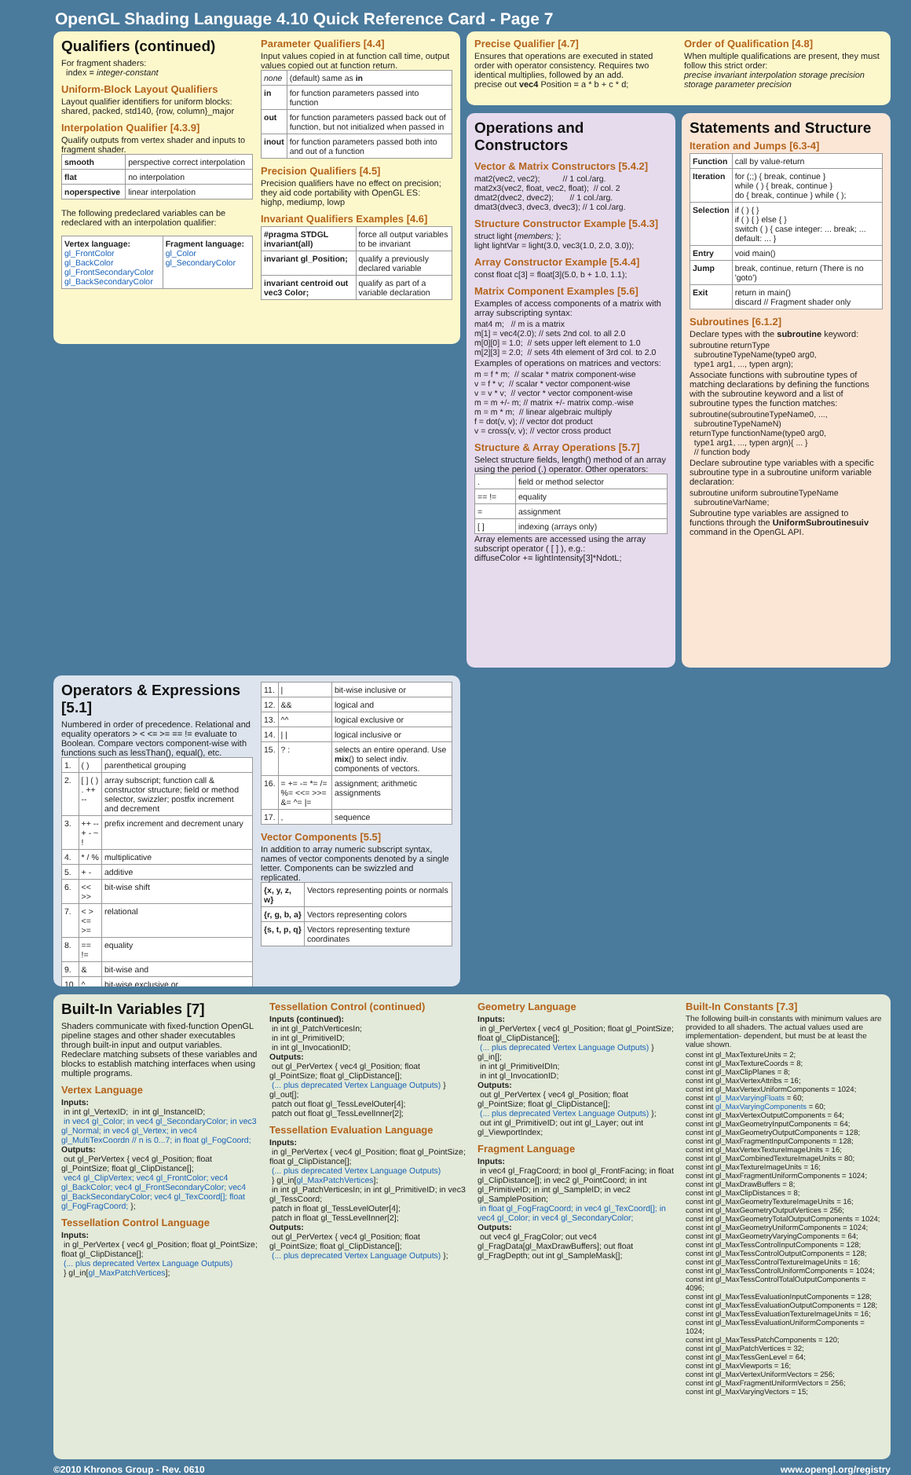OpenGL Shading Language 4.10 Quick Reference Card - Page 7
Qualifiers (continued)
For fragment shaders:
index = integer-constant
Uniform-Block Layout Qualifiers
Layout qualifier identifiers for uniform blocks:
shared, packed, std140, {row, column}_major
Interpolation Qualifier [4.3.9]
Qualify outputs from vertex shader and inputs to fragment shader.
| smooth | perspective correct interpolation |
| flat | no interpolation |
| noperspective | linear interpolation |
The following predeclared variables can be redeclared with an interpolation qualifier:
| Vertex language: gl_FrontColor gl_BackColor gl_FrontSecondaryColor gl_BackSecondaryColor | Fragment language: gl_Color gl_SecondaryColor |
Parameter Qualifiers [4.4]
Input values copied in at function call time, output values copied out at function return.
| none | (default) same as in |
| in | for function parameters passed into function |
| out | for function parameters passed back out of function, but not initialized when passed in |
| inout | for function parameters passed both into and out of a function |
Precision Qualifiers [4.5]
Precision qualifiers have no effect on precision; they aid code portability with OpenGL ES:
highp, mediump, lowp
Invariant Qualifiers Examples [4.6]
| #pragma STDGL invariant(all) | force all output variables to be invariant |
| invariant gl_Position; | qualify a previously declared variable |
| invariant centroid out vec3 Color; | qualify as part of a variable declaration |
Precise Qualifier [4.7]
Ensures that operations are executed in stated order with operator consistency. Requires two identical multiplies, followed by an add.
precise out vec4 Position = a * b + c * d;
Order of Qualification [4.8]
When multiple qualifications are present, they must follow this strict order:
precise invariant interpolation storage precision storage parameter precision
Operations and Constructors
Vector & Matrix Constructors [5.4.2]
mat2(vec2, vec2);          // 1 col./arg.
mat2x3(vec2, float, vec2, float);  // col. 2
dmat2(dvec2, dvec2);       // 1 col./arg.
dmat3(dvec3, dvec3, dvec3); // 1 col./arg.
Structure Constructor Example [5.4.3]
struct light {members; };
light lightVar = light(3.0, vec3(1.0, 2.0, 3.0));
Array Constructor Example [5.4.4]
const float c[3] = float[3](5.0, b + 1.0, 1.1);
Matrix Component Examples [5.6]
Examples of access components of a matrix with array subscripting syntax:
mat4 m;   // m is a matrix
m[1] = vec4(2.0); // sets 2nd col. to all 2.0
m[0][0] = 1.0;  // sets upper left element to 1.0
m[2][3] = 2.0;  // sets 4th element of 3rd col. to 2.0
Examples of operations on matrices and vectors:
m = f * m;  // scalar * matrix component-wise
v = f * v;  // scalar * vector component-wise
v = v * v;  // vector * vector component-wise
m = m +/- m; // matrix +/- matrix comp.-wise
m = m * m;  // linear algebraic multiply
f = dot(v, v); // vector dot product
v = cross(v, v); // vector cross product
Structure & Array Operations [5.7]
Select structure fields, length() method of an array using the period (.) operator. Other operators:
| . | field or method selector |
| == != | equality |
| = | assignment |
| [ ] | indexing (arrays only) |
Array elements are accessed using the array subscript operator ( [ ] ), e.g.:
diffuseColor += lightIntensity[3]*NdotL;
Statements and Structure
Iteration and Jumps [6.3-4]
| Function | call by value-return |
| Iteration | for (;;) { break, continue } while ( ) { break, continue } do { break, continue } while ( ); |
| Selection | if ( ) { } if ( ) { } else { } switch ( ) { case integer: ... break; ... default: ... } |
| Entry | void main() |
| Jump | break, continue, return (There is no 'goto') |
| Exit | return in main() discard // Fragment shader only |
Subroutines [6.1.2]
Declare types with the subroutine keyword:
subroutine returnType
  subroutineTypeName(type0 arg0,
  type1 arg1, ..., typen argn);
Associate functions with subroutine types of matching declarations by defining the functions with the subroutine keyword and a list of subroutine types the function matches:
subroutine(subroutineTypeName0, ...,
  subroutineTypeNameN)
returnType functionName(type0 arg0,
  type1 arg1, ..., typen argn){ ... }
  // function body
Declare subroutine type variables with a specific subroutine type in a subroutine uniform variable declaration:
subroutine uniform subroutineTypeName
  subroutineVarName;
Subroutine type variables are assigned to functions through the UniformSubroutinesuiv command in the OpenGL API.
Operators & Expressions [5.1]
Numbered in order of precedence. Relational and equality operators > < <= >= == != evaluate to Boolean. Compare vectors component-wise with functions such as lessThan(), equal(), etc.
| 1. | ( ) | parenthetical grouping |
| 2. | [ ] ( ) . ++ -- | array subscript; function call & constructor structure; field or method selector, swizzler; postfix increment and decrement |
| 3. | ++ -- + - ~ ! | prefix increment and decrement unary |
| 4. | * / % | multiplicative |
| 5. | + - | additive |
| 6. | << >> | bit-wise shift |
| 7. | < > <= >= | relational |
| 8. | == != | equality |
| 9. | & | bit-wise and |
| 10. | ^ | bit-wise exclusive or |
| 11. | / | bit-wise inclusive or |
| 12. | && | logical and |
| 13. | ^^ | logical exclusive or |
| 14. | / / | logical inclusive or |
| 15. | ? : | selects an entire operand. Use mix () to select indiv. components of vectors. |
| 16. | = += -= *= /= %= <<= >>= &= ^= /= | assignment; arithmetic assignments |
| 17. | , | sequence |
Vector Components [5.5]
In addition to array numeric subscript syntax, names of vector components denoted by a single letter. Components can be swizzled and replicated.
| {x, y, z, w} | Vectors representing points or normals |
| {r, g, b, a} | Vectors representing colors |
| {s, t, p, q} | Vectors representing texture coordinates |
Built-In Variables [7]
Shaders communicate with fixed-function OpenGL pipeline stages and other shader executables through built-in input and output variables. Redeclare matching subsets of these variables and blocks to establish matching interfaces when using multiple programs.
Vertex Language
Inputs:
 in int gl_VertexID;  in int gl_InstanceID;
 in vec4 gl_Color; in vec4 gl_SecondaryColor; in vec3 gl_Normal; in vec4 gl_Vertex; in vec4 gl_MultiTexCoordn // n is 0...7; in float gl_FogCoord;
Outputs:
 out gl_PerVertex { vec4 gl_Position; float gl_PointSize; float gl_ClipDistance[];
 vec4 gl_ClipVertex; vec4 gl_FrontColor; vec4 gl_BackColor; vec4 gl_FrontSecondaryColor; vec4 gl_BackSecondaryColor; vec4 gl_TexCoord[]; float gl_FogFragCoord; };
Tessellation Control Language
Inputs:
 in gl_PerVertex { vec4 gl_Position; float gl_PointSize; float gl_ClipDistance[];
 (... plus deprecated Vertex Language Outputs)
 } gl_in[gl_MaxPatchVertices];
Tessellation Control (continued)
Inputs (continued):
 in int gl_PatchVerticesIn;
 in int gl_PrimitiveID;
 in int gl_InvocationID;
Outputs:
 out gl_PerVertex { vec4 gl_Position; float gl_PointSize; float gl_ClipDistance[];
 (... plus deprecated Vertex Language Outputs) } gl_out[];
 patch out float gl_TessLevelOuter[4];
 patch out float gl_TessLevelInner[2];
Tessellation Evaluation Language
Inputs:
 in gl_PerVertex { vec4 gl_Position; float gl_PointSize; float gl_ClipDistance[];
 (... plus deprecated Vertex Language Outputs)
 } gl_in[gl_MaxPatchVertices];
 in int gl_PatchVerticesIn; in int gl_PrimitiveID; in vec3 gl_TessCoord;
 patch in float gl_TessLevelOuter[4];
 patch in float gl_TessLevelInner[2];
Outputs:
 out gl_PerVertex { vec4 gl_Position; float gl_PointSize; float gl_ClipDistance[];
 (... plus deprecated Vertex Language Outputs) };
Geometry Language
Inputs:
 in gl_PerVertex { vec4 gl_Position; float gl_PointSize; float gl_ClipDistance[];
 (... plus deprecated Vertex Language Outputs) } gl_in[];
 in int gl_PrimitiveIDIn;
 in int gl_InvocationID;
Outputs:
 out gl_PerVertex { vec4 gl_Position; float gl_PointSize; float gl_ClipDistance[];
 (... plus deprecated Vertex Language Outputs) };
 out int gl_PrimitiveID; out int gl_Layer; out int gl_ViewportIndex;
Fragment Language
Inputs:
 in vec4 gl_FragCoord; in bool gl_FrontFacing; in float gl_ClipDistance[]; in vec2 gl_PointCoord; in int gl_PrimitiveID; in int gl_SampleID; in vec2 gl_SamplePosition;
 in float gl_FogFragCoord; in vec4 gl_TexCoord[]; in vec4 gl_Color; in vec4 gl_SecondaryColor;
Outputs:
 out vec4 gl_FragColor; out vec4 gl_FragData[gl_MaxDrawBuffers]; out float gl_FragDepth; out int gl_SampleMask[];
Built-In Constants [7.3]
The following built-in constants with minimum values are provided to all shaders. The actual values used are implementation- dependent, but must be at least the value shown.
const int gl_MaxTextureUnits = 2;
const int gl_MaxTextureCoords = 8;
const int gl_MaxClipPlanes = 8;
const int gl_MaxVertexAttribs = 16;
const int gl_MaxVertexUniformComponents = 1024;
const int gl_MaxVaryingFloats = 60;
const int gl_MaxVaryingComponents = 60;
const int gl_MaxVertexOutputComponents = 64;
const int gl_MaxGeometryInputComponents = 64;
const int gl_MaxGeometryOutputComponents = 128;
const int gl_MaxFragmentInputComponents = 128;
const int gl_MaxVertexTextureImageUnits = 16;
const int gl_MaxCombinedTextureImageUnits = 80;
const int gl_MaxTextureImageUnits = 16;
const int gl_MaxFragmentUniformComponents = 1024;
const int gl_MaxDrawBuffers = 8;
const int gl_MaxClipDistances = 8;
const int gl_MaxGeometryTextureImageUnits = 16;
const int gl_MaxGeometryOutputVertices = 256;
const int gl_MaxGeometryTotalOutputComponents = 1024;
const int gl_MaxGeometryUniformComponents = 1024;
const int gl_MaxGeometryVaryingComponents = 64;
const int gl_MaxTessControlInputComponents = 128;
const int gl_MaxTessControlOutputComponents = 128;
const int gl_MaxTessControlTextureImageUnits = 16;
const int gl_MaxTessControlUniformComponents = 1024;
const int gl_MaxTessControlTotalOutputComponents = 4096;
const int gl_MaxTessEvaluationInputComponents = 128;
const int gl_MaxTessEvaluationOutputComponents = 128;
const int gl_MaxTessEvaluationTextureImageUnits = 16;
const int gl_MaxTessEvaluationUniformComponents = 1024;
const int gl_MaxTessPatchComponents = 120;
const int gl_MaxPatchVertices = 32;
const int gl_MaxTessGenLevel = 64;
const int gl_MaxViewports = 16;
const int gl_MaxVertexUniformVectors = 256;
const int gl_MaxFragmentUniformVectors = 256;
const int gl_MaxVaryingVectors = 15;
©2010 Khronos Group - Rev. 0610 www.opengl.org/registry